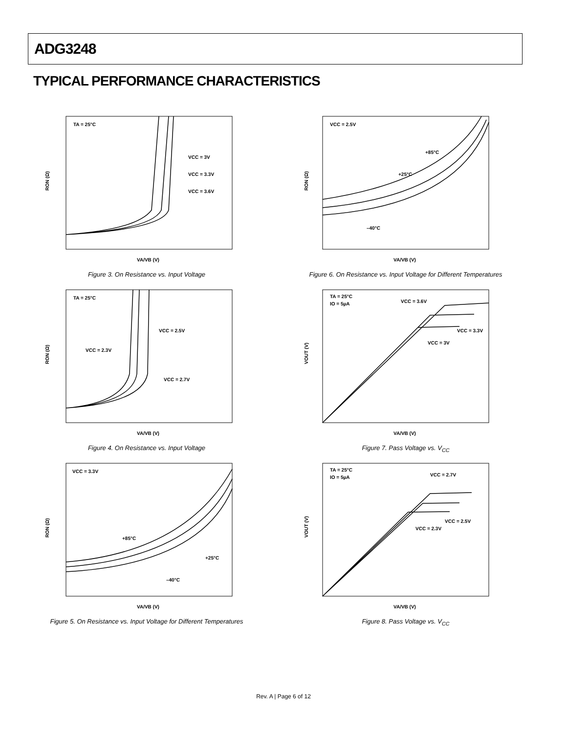ADG3248
TYPICAL PERFORMANCE CHARACTERISTICS
TA = 25°C
VCC = 3V
VCC = 3.3V
VCC = 3.6V
VA/VB (V)
RON (Ω)
Figure 3. On Resistance vs. Input Voltage
TA = 25°C
VCC = 2.5V
VCC = 2.3V
VCC = 2.7V
VA/VB (V)
RON (Ω)
Figure 4. On Resistance vs. Input Voltage
VCC = 3.3V
+85°C
+25°C
–40°C
VA/VB (V)
RON (Ω)
Figure 5. On Resistance vs. Input Voltage for Different Temperatures
VCC = 2.5V
+85°C
+25°C
–40°C
VA/VB (V)
RON (Ω)
Figure 6. On Resistance vs. Input Voltage for Different Temperatures
TA = 25°C
IO = 5µA
VCC = 3.6V
VCC = 3.3V
VCC = 3V
VA/VB (V)
VOUT (V)
Figure 7. Pass Voltage vs. V<sub>CC</sub>
TA = 25°C
IO = 5µA
VCC = 2.7V
VCC = 2.5V
VCC = 2.3V
VA/VB (V)
VOUT (V)
Figure 8. Pass Voltage vs. V<sub>CC</sub>
Rev. A | Page 6 of 12